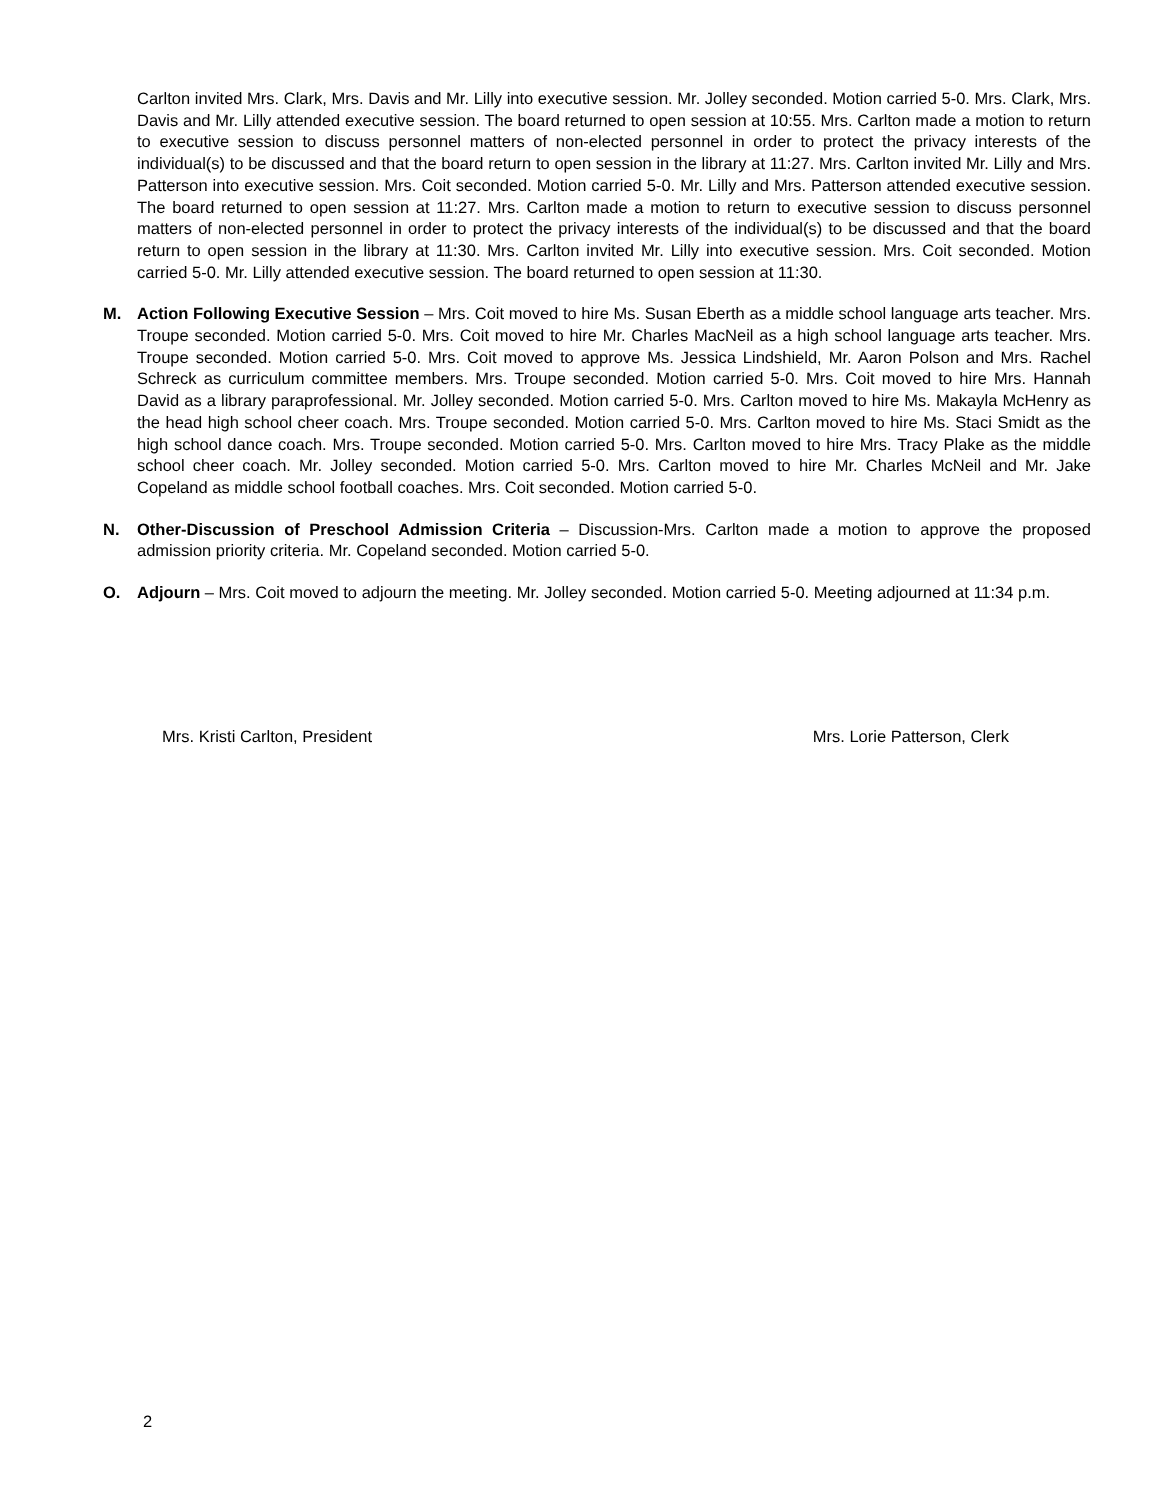Carlton invited Mrs. Clark, Mrs. Davis and Mr. Lilly into executive session. Mr. Jolley seconded. Motion carried 5-0. Mrs. Clark, Mrs. Davis and Mr. Lilly attended executive session. The board returned to open session at 10:55. Mrs. Carlton made a motion to return to executive session to discuss personnel matters of non-elected personnel in order to protect the privacy interests of the individual(s) to be discussed and that the board return to open session in the library at 11:27. Mrs. Carlton invited Mr. Lilly and Mrs. Patterson into executive session. Mrs. Coit seconded. Motion carried 5-0. Mr. Lilly and Mrs. Patterson attended executive session. The board returned to open session at 11:27. Mrs. Carlton made a motion to return to executive session to discuss personnel matters of non-elected personnel in order to protect the privacy interests of the individual(s) to be discussed and that the board return to open session in the library at 11:30. Mrs. Carlton invited Mr. Lilly into executive session. Mrs. Coit seconded. Motion carried 5-0. Mr. Lilly attended executive session. The board returned to open session at 11:30.
M. Action Following Executive Session – Mrs. Coit moved to hire Ms. Susan Eberth as a middle school language arts teacher. Mrs. Troupe seconded. Motion carried 5-0. Mrs. Coit moved to hire Mr. Charles MacNeil as a high school language arts teacher. Mrs. Troupe seconded. Motion carried 5-0. Mrs. Coit moved to approve Ms. Jessica Lindshield, Mr. Aaron Polson and Mrs. Rachel Schreck as curriculum committee members. Mrs. Troupe seconded. Motion carried 5-0. Mrs. Coit moved to hire Mrs. Hannah David as a library paraprofessional. Mr. Jolley seconded. Motion carried 5-0. Mrs. Carlton moved to hire Ms. Makayla McHenry as the head high school cheer coach. Mrs. Troupe seconded. Motion carried 5-0. Mrs. Carlton moved to hire Ms. Staci Smidt as the high school dance coach. Mrs. Troupe seconded. Motion carried 5-0. Mrs. Carlton moved to hire Mrs. Tracy Plake as the middle school cheer coach. Mr. Jolley seconded. Motion carried 5-0. Mrs. Carlton moved to hire Mr. Charles McNeil and Mr. Jake Copeland as middle school football coaches. Mrs. Coit seconded. Motion carried 5-0.
N. Other-Discussion of Preschool Admission Criteria – Discussion-Mrs. Carlton made a motion to approve the proposed admission priority criteria. Mr. Copeland seconded. Motion carried 5-0.
O. Adjourn – Mrs. Coit moved to adjourn the meeting. Mr. Jolley seconded. Motion carried 5-0. Meeting adjourned at 11:34 p.m.
Mrs. Kristi Carlton, President Mrs. Lorie Patterson, Clerk
2